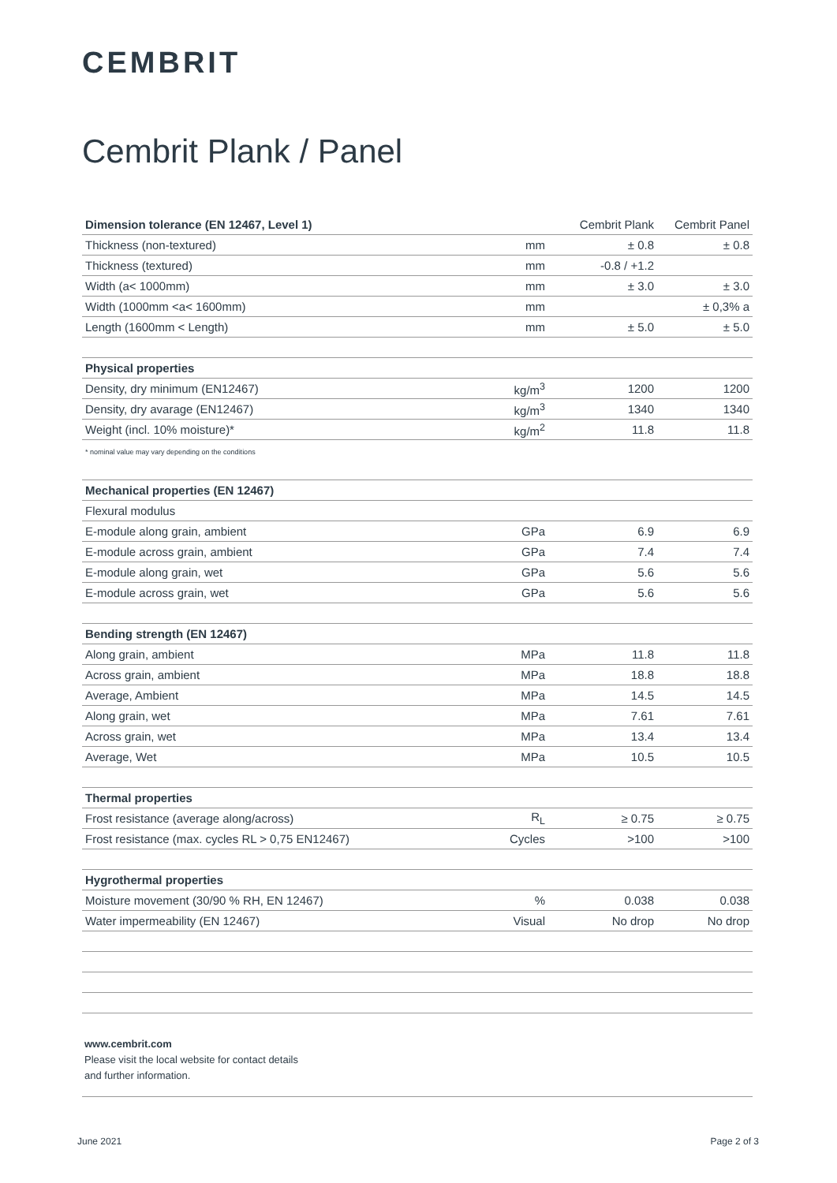CEMBRIT
Cembrit Plank / Panel
| Dimension tolerance (EN 12467, Level 1) | | Cembrit Plank | Cembrit Panel |
| Thickness (non-textured) | mm | ± 0.8 | ± 0.8 |
| Thickness (textured) | mm | -0.8 / +1.2 | |
| Width (a< 1000mm) | mm | ± 3.0 | ± 3.0 |
| Width (1000mm <a< 1600mm) | mm | | ± 0,3% a |
| Length (1600mm < Length) | mm | ± 5.0 | ± 5.0 |
| Physical properties | | | |
| Density, dry minimum (EN12467) | kg/m<sup>3</sup> | 1200 | 1200 |
| Density, dry avarage (EN12467) | kg/m<sup>3</sup> | 1340 | 1340 |
| Weight (incl. 10% moisture)* | kg/m<sup>2</sup> | 11.8 | 11.8 |
| * nominal value may vary depending on the conditions | | | |
| Mechanical properties (EN 12467) | | | |
| Flexural modulus | | | |
| E-module along grain, ambient | GPa | 6.9 | 6.9 |
| E-module across grain, ambient | GPa | 7.4 | 7.4 |
| E-module along grain, wet | GPa | 5.6 | 5.6 |
| E-module across grain, wet | GPa | 5.6 | 5.6 |
| Bending strength (EN 12467) | | | |
| Along grain, ambient | MPa | 11.8 | 11.8 |
| Across grain, ambient | MPa | 18.8 | 18.8 |
| Average, Ambient | MPa | 14.5 | 14.5 |
| Along grain, wet | MPa | 7.61 | 7.61 |
| Across grain, wet | MPa | 13.4 | 13.4 |
| Average, Wet | MPa | 10.5 | 10.5 |
| Thermal properties | | | |
| Frost resistance (average along/across) | R<sub>L</sub> | ≥ 0.75 | ≥ 0.75 |
| Frost resistance (max. cycles RL > 0,75 EN12467) | Cycles | >100 | >100 |
| Hygrothermal properties | | | |
| Moisture movement (30/90 % RH, EN 12467) | % | 0.038 | 0.038 |
| Water impermeability (EN 12467) | Visual | No drop | No drop |
www.cembrit.com
Please visit the local website for contact details
and further information.
June 2021 Page 2 of 3